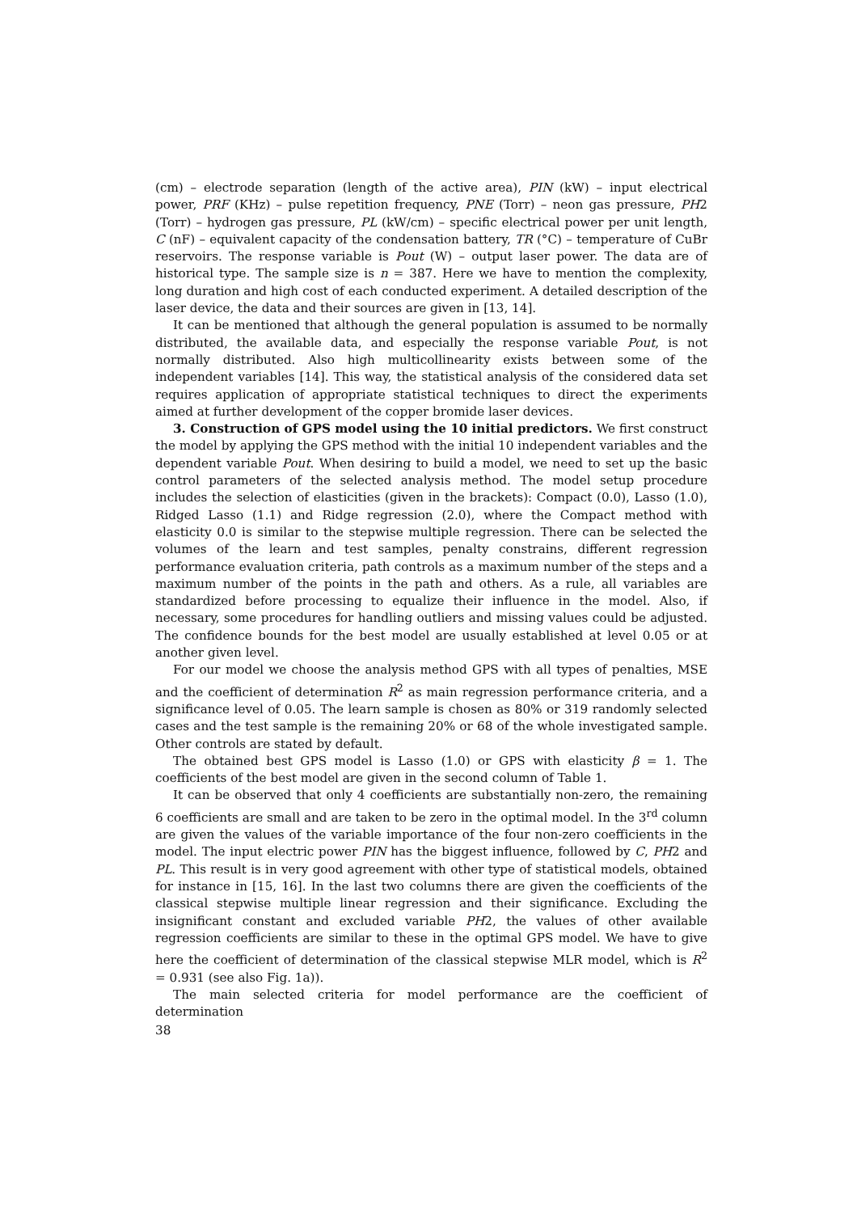(cm) – electrode separation (length of the active area), PIN (kW) – input electrical power, PRF (KHz) – pulse repetition frequency, PNE (Torr) – neon gas pressure, PH2 (Torr) – hydrogen gas pressure, PL (kW/cm) – specific electrical power per unit length, C (nF) – equivalent capacity of the condensation battery, TR (°C) – temperature of CuBr reservoirs. The response variable is Pout (W) – output laser power. The data are of historical type. The sample size is n = 387. Here we have to mention the complexity, long duration and high cost of each conducted experiment. A detailed description of the laser device, the data and their sources are given in [13, 14].
It can be mentioned that although the general population is assumed to be normally distributed, the available data, and especially the response variable Pout, is not normally distributed. Also high multicollinearity exists between some of the independent variables [14]. This way, the statistical analysis of the considered data set requires application of appropriate statistical techniques to direct the experiments aimed at further development of the copper bromide laser devices.
3. Construction of GPS model using the 10 initial predictors. We first construct the model by applying the GPS method with the initial 10 independent variables and the dependent variable Pout. When desiring to build a model, we need to set up the basic control parameters of the selected analysis method. The model setup procedure includes the selection of elasticities (given in the brackets): Compact (0.0), Lasso (1.0), Ridged Lasso (1.1) and Ridge regression (2.0), where the Compact method with elasticity 0.0 is similar to the stepwise multiple regression. There can be selected the volumes of the learn and test samples, penalty constrains, different regression performance evaluation criteria, path controls as a maximum number of the steps and a maximum number of the points in the path and others. As a rule, all variables are standardized before processing to equalize their influence in the model. Also, if necessary, some procedures for handling outliers and missing values could be adjusted. The confidence bounds for the best model are usually established at level 0.05 or at another given level.
For our model we choose the analysis method GPS with all types of penalties, MSE and the coefficient of determination R<sup>2</sup> as main regression performance criteria, and a significance level of 0.05. The learn sample is chosen as 80% or 319 randomly selected cases and the test sample is the remaining 20% or 68 of the whole investigated sample. Other controls are stated by default.
The obtained best GPS model is Lasso (1.0) or GPS with elasticity β = 1. The coefficients of the best model are given in the second column of Table 1.
It can be observed that only 4 coefficients are substantially non-zero, the remaining 6 coefficients are small and are taken to be zero in the optimal model. In the 3<sup>rd</sup> column are given the values of the variable importance of the four non-zero coefficients in the model. The input electric power PIN has the biggest influence, followed by C, PH2 and PL. This result is in very good agreement with other type of statistical models, obtained for instance in [15, 16]. In the last two columns there are given the coefficients of the classical stepwise multiple linear regression and their significance. Excluding the insignificant constant and excluded variable PH2, the values of other available regression coefficients are similar to these in the optimal GPS model. We have to give here the coefficient of determination of the classical stepwise MLR model, which is R<sup>2</sup> = 0.931 (see also Fig. 1a)).
The main selected criteria for model performance are the coefficient of determination
38